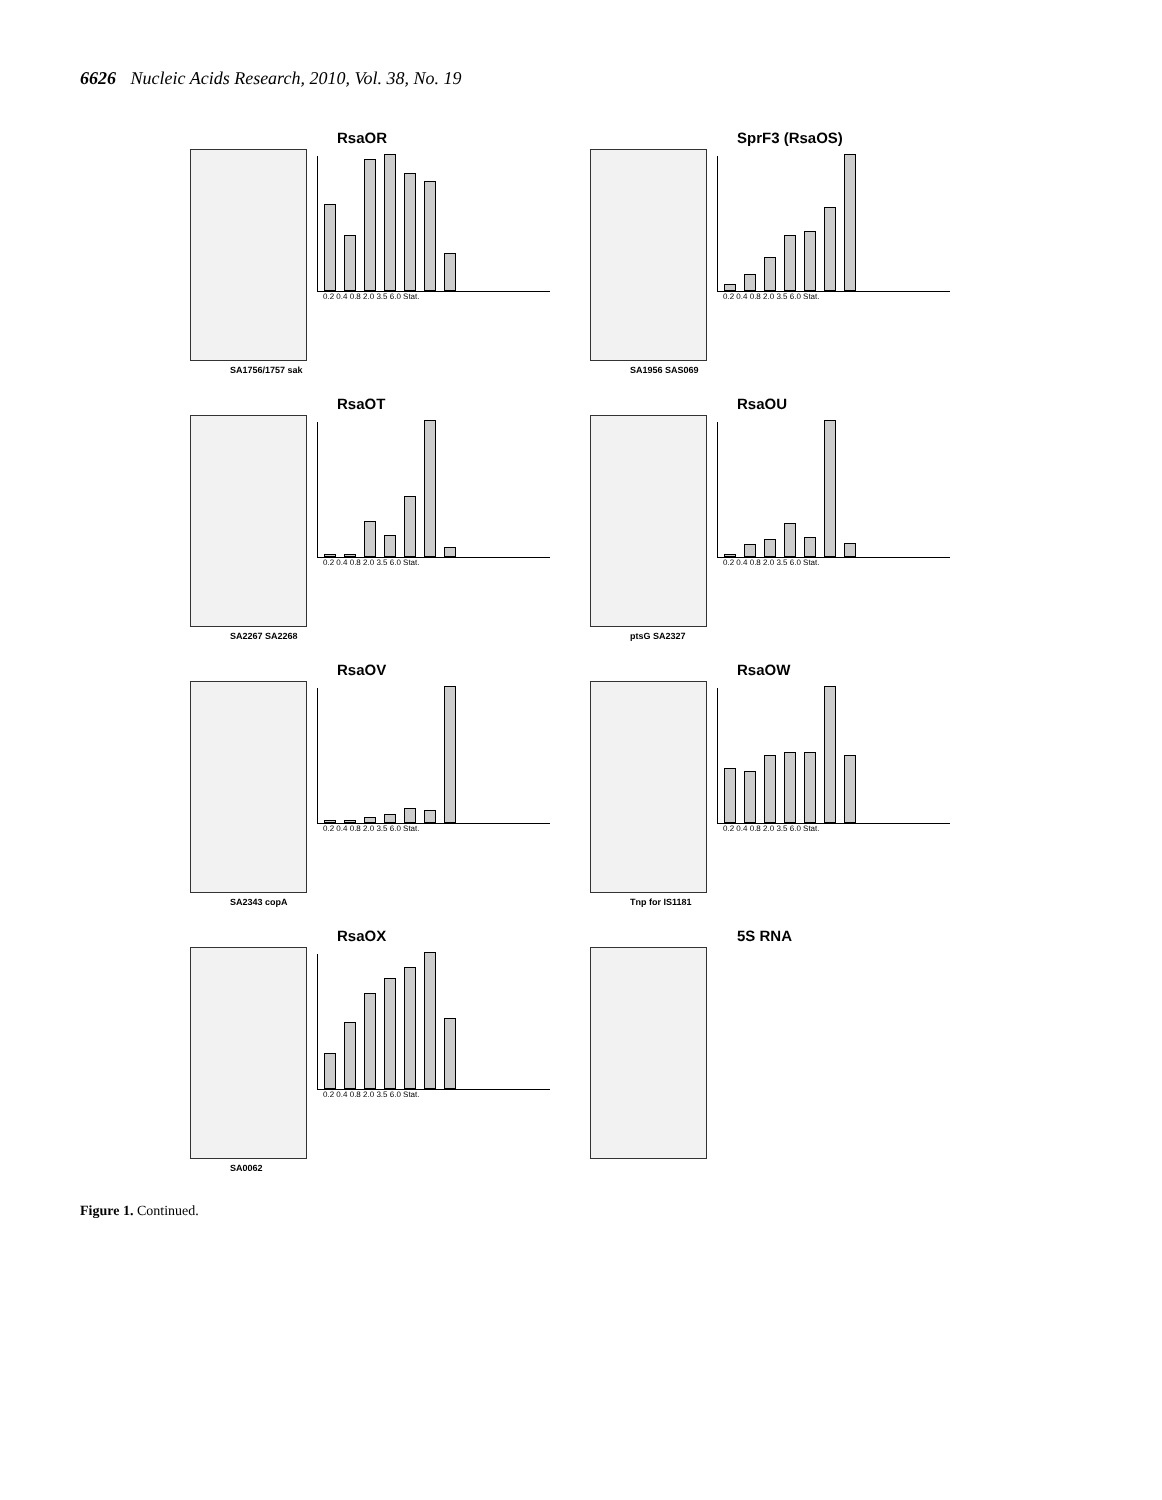6626 Nucleic Acids Research, 2010, Vol. 38, No. 19
RsaOR
0.2 0.4 0.8 2.0 3.5 6.0 Stat.
SA1756/1757 sak
SprF3 (RsaOS)
0.2 0.4 0.8 2.0 3.5 6.0 Stat.
SA1956 SAS069
RsaOT
0.2 0.4 0.8 2.0 3.5 6.0 Stat.
SA2267 SA2268
RsaOU
0.2 0.4 0.8 2.0 3.5 6.0 Stat.
ptsG SA2327
RsaOV
0.2 0.4 0.8 2.0 3.5 6.0 Stat.
SA2343 copA
RsaOW
0.2 0.4 0.8 2.0 3.5 6.0 Stat.
Tnp for IS1181
RsaOX
0.2 0.4 0.8 2.0 3.5 6.0 Stat.
SA0062
5S RNA
Figure 1. Continued.